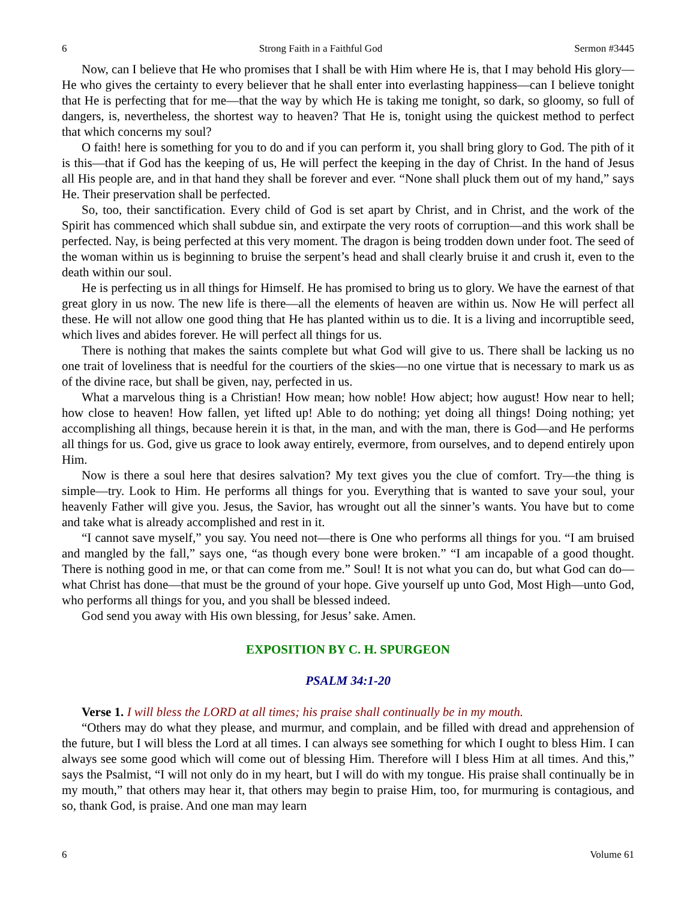6 Strong Faith in a Faithful God Sermon #3445
Now, can I believe that He who promises that I shall be with Him where He is, that I may behold His glory—He who gives the certainty to every believer that he shall enter into everlasting happiness—can I believe tonight that He is perfecting that for me—that the way by which He is taking me tonight, so dark, so gloomy, so full of dangers, is, nevertheless, the shortest way to heaven? That He is, tonight using the quickest method to perfect that which concerns my soul?
O faith! here is something for you to do and if you can perform it, you shall bring glory to God. The pith of it is this—that if God has the keeping of us, He will perfect the keeping in the day of Christ. In the hand of Jesus all His people are, and in that hand they shall be forever and ever. “None shall pluck them out of my hand,” says He. Their preservation shall be perfected.
So, too, their sanctification. Every child of God is set apart by Christ, and in Christ, and the work of the Spirit has commenced which shall subdue sin, and extirpate the very roots of corruption—and this work shall be perfected. Nay, is being perfected at this very moment. The dragon is being trodden down under foot. The seed of the woman within us is beginning to bruise the serpent’s head and shall clearly bruise it and crush it, even to the death within our soul.
He is perfecting us in all things for Himself. He has promised to bring us to glory. We have the earnest of that great glory in us now. The new life is there—all the elements of heaven are within us. Now He will perfect all these. He will not allow one good thing that He has planted within us to die. It is a living and incorruptible seed, which lives and abides forever. He will perfect all things for us.
There is nothing that makes the saints complete but what God will give to us. There shall be lacking us no one trait of loveliness that is needful for the courtiers of the skies—no one virtue that is necessary to mark us as of the divine race, but shall be given, nay, perfected in us.
What a marvelous thing is a Christian! How mean; how noble! How abject; how august! How near to hell; how close to heaven! How fallen, yet lifted up! Able to do nothing; yet doing all things! Doing nothing; yet accomplishing all things, because herein it is that, in the man, and with the man, there is God—and He performs all things for us. God, give us grace to look away entirely, evermore, from ourselves, and to depend entirely upon Him.
Now is there a soul here that desires salvation? My text gives you the clue of comfort. Try—the thing is simple—try. Look to Him. He performs all things for you. Everything that is wanted to save your soul, your heavenly Father will give you. Jesus, the Savior, has wrought out all the sinner’s wants. You have but to come and take what is already accomplished and rest in it.
“I cannot save myself,” you say. You need not—there is One who performs all things for you. “I am bruised and mangled by the fall,” says one, “as though every bone were broken.” “I am incapable of a good thought. There is nothing good in me, or that can come from me.” Soul! It is not what you can do, but what God can do—what Christ has done—that must be the ground of your hope. Give yourself up unto God, Most High—unto God, who performs all things for you, and you shall be blessed indeed.
God send you away with His own blessing, for Jesus’ sake. Amen.
EXPOSITION BY C. H. SPURGEON
PSALM 34:1-20
Verse 1. I will bless the LORD at all times; his praise shall continually be in my mouth.
“Others may do what they please, and murmur, and complain, and be filled with dread and apprehension of the future, but I will bless the Lord at all times. I can always see something for which I ought to bless Him. I can always see some good which will come out of blessing Him. Therefore will I bless Him at all times. And this,” says the Psalmist, “I will not only do in my heart, but I will do with my tongue. His praise shall continually be in my mouth,” that others may hear it, that others may begin to praise Him, too, for murmuring is contagious, and so, thank God, is praise. And one man may learn
6 Volume 61